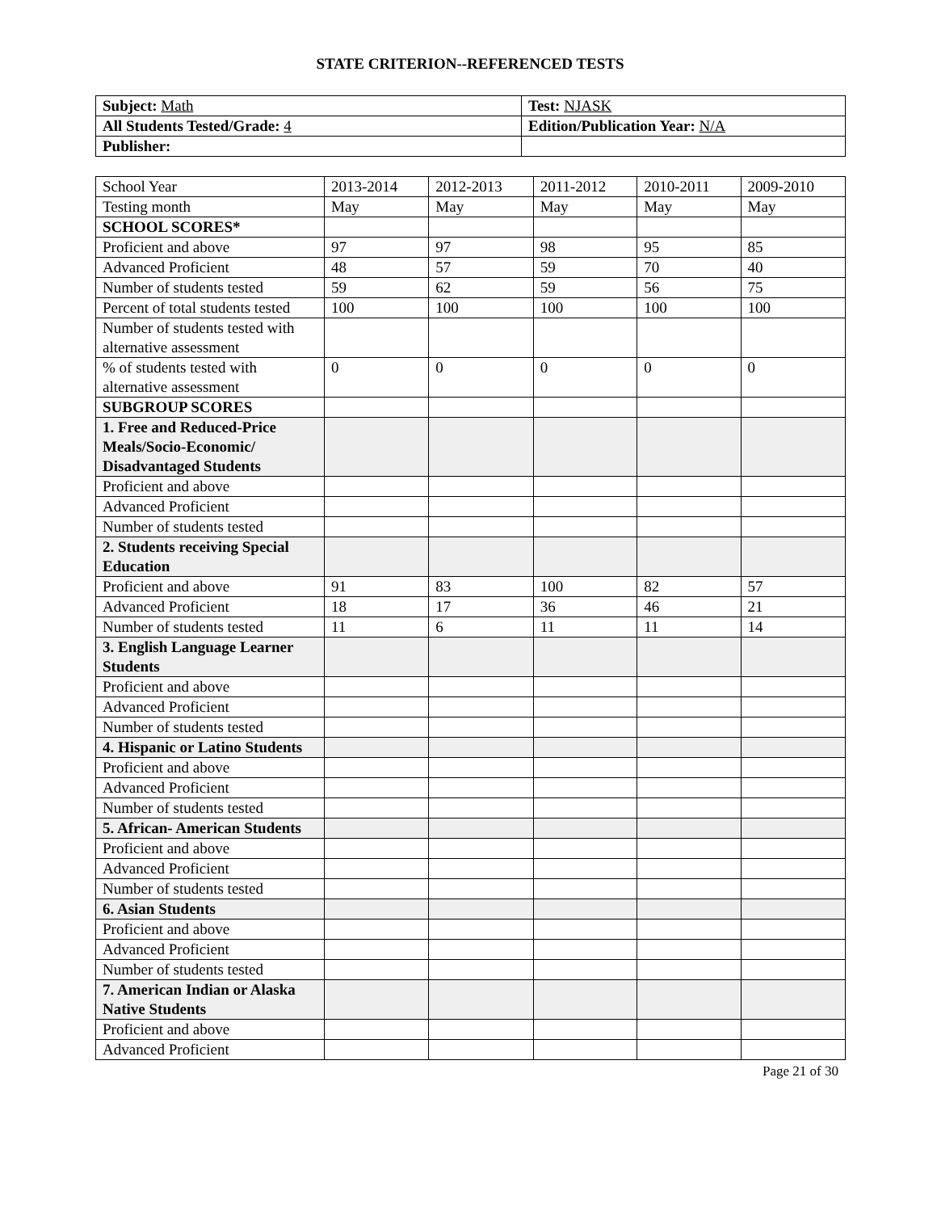STATE CRITERION--REFERENCED TESTS
| Subject: Math | Test: NJASK |
| All Students Tested/Grade: 4 | Edition/Publication Year: N/A |
| Publisher: | |
| School Year | 2013-2014 | 2012-2013 | 2011-2012 | 2010-2011 | 2009-2010 |
| Testing month | May | May | May | May | May |
| SCHOOL SCORES* | | | | | |
| Proficient and above | 97 | 97 | 98 | 95 | 85 |
| Advanced Proficient | 48 | 57 | 59 | 70 | 40 |
| Number of students tested | 59 | 62 | 59 | 56 | 75 |
| Percent of total students tested | 100 | 100 | 100 | 100 | 100 |
| Number of students tested with alternative assessment | | | | | |
| % of students tested with alternative assessment | 0 | 0 | 0 | 0 | 0 |
| SUBGROUP SCORES | | | | | |
| 1. Free and Reduced-Price Meals/Socio-Economic/ Disadvantaged Students | | | | | |
| Proficient and above | | | | | |
| Advanced Proficient | | | | | |
| Number of students tested | | | | | |
| 2. Students receiving Special Education | | | | | |
| Proficient and above | 91 | 83 | 100 | 82 | 57 |
| Advanced Proficient | 18 | 17 | 36 | 46 | 21 |
| Number of students tested | 11 | 6 | 11 | 11 | 14 |
| 3. English Language Learner Students | | | | | |
| Proficient and above | | | | | |
| Advanced Proficient | | | | | |
| Number of students tested | | | | | |
| 4. Hispanic or Latino Students | | | | | |
| Proficient and above | | | | | |
| Advanced Proficient | | | | | |
| Number of students tested | | | | | |
| 5. African- American Students | | | | | |
| Proficient and above | | | | | |
| Advanced Proficient | | | | | |
| Number of students tested | | | | | |
| 6. Asian Students | | | | | |
| Proficient and above | | | | | |
| Advanced Proficient | | | | | |
| Number of students tested | | | | | |
| 7. American Indian or Alaska Native Students | | | | | |
| Proficient and above | | | | | |
| Advanced Proficient | | | | | |
Page 21 of 30